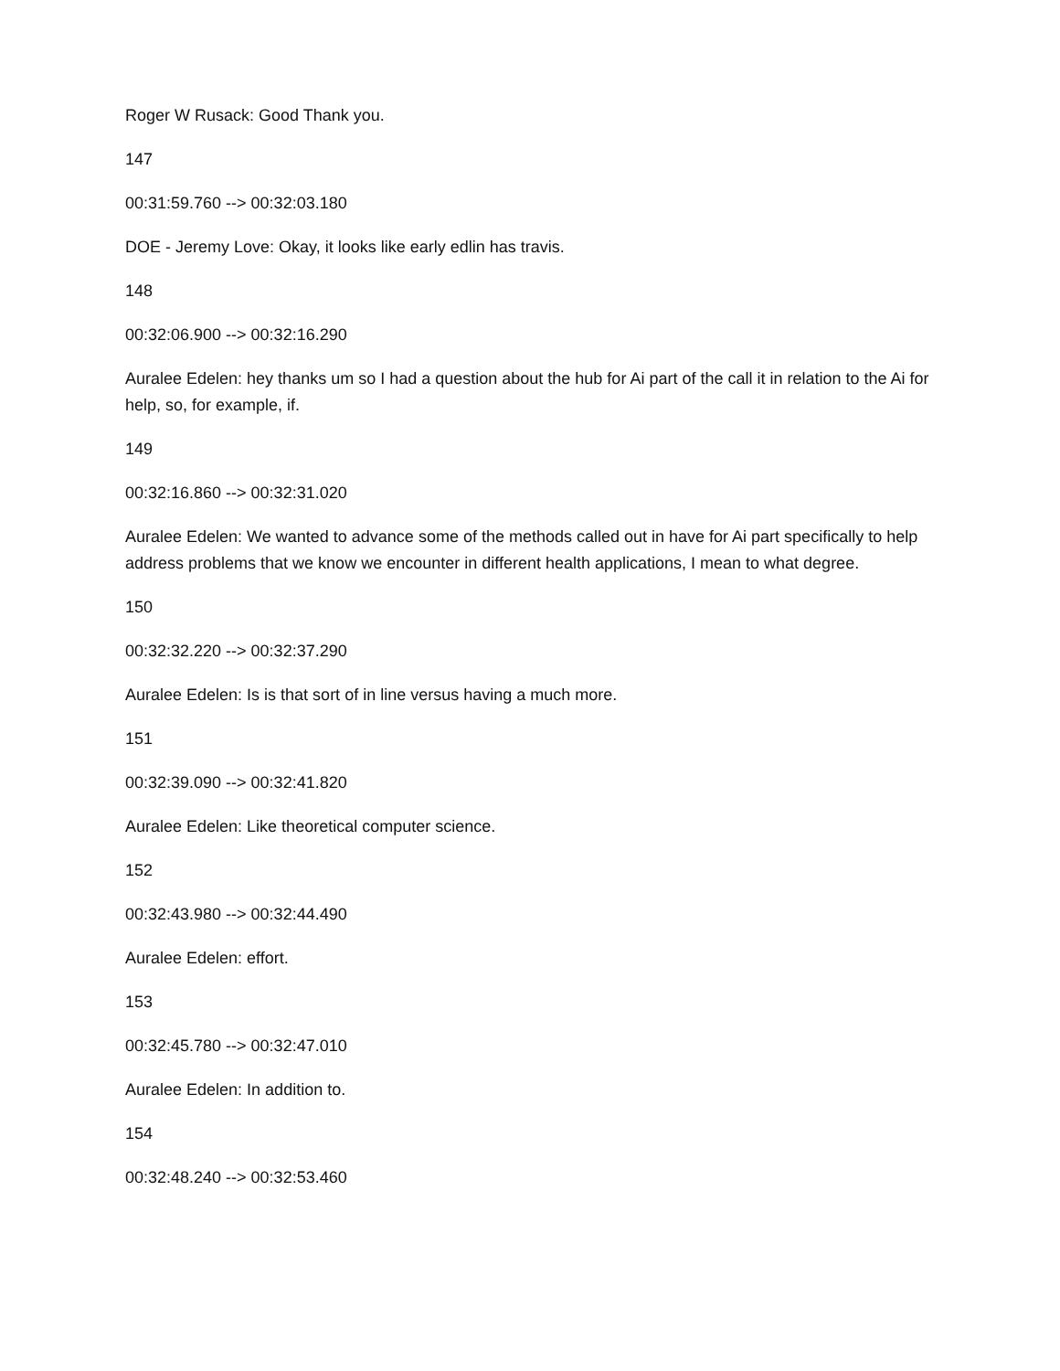Roger W Rusack: Good Thank you.
147
00:31:59.760 --> 00:32:03.180
DOE - Jeremy Love: Okay, it looks like early edlin has travis.
148
00:32:06.900 --> 00:32:16.290
Auralee Edelen: hey thanks um so I had a question about the hub for Ai part of the call it in relation to the Ai for help, so, for example, if.
149
00:32:16.860 --> 00:32:31.020
Auralee Edelen: We wanted to advance some of the methods called out in have for Ai part specifically to help address problems that we know we encounter in different health applications, I mean to what degree.
150
00:32:32.220 --> 00:32:37.290
Auralee Edelen: Is is that sort of in line versus having a much more.
151
00:32:39.090 --> 00:32:41.820
Auralee Edelen: Like theoretical computer science.
152
00:32:43.980 --> 00:32:44.490
Auralee Edelen: effort.
153
00:32:45.780 --> 00:32:47.010
Auralee Edelen: In addition to.
154
00:32:48.240 --> 00:32:53.460